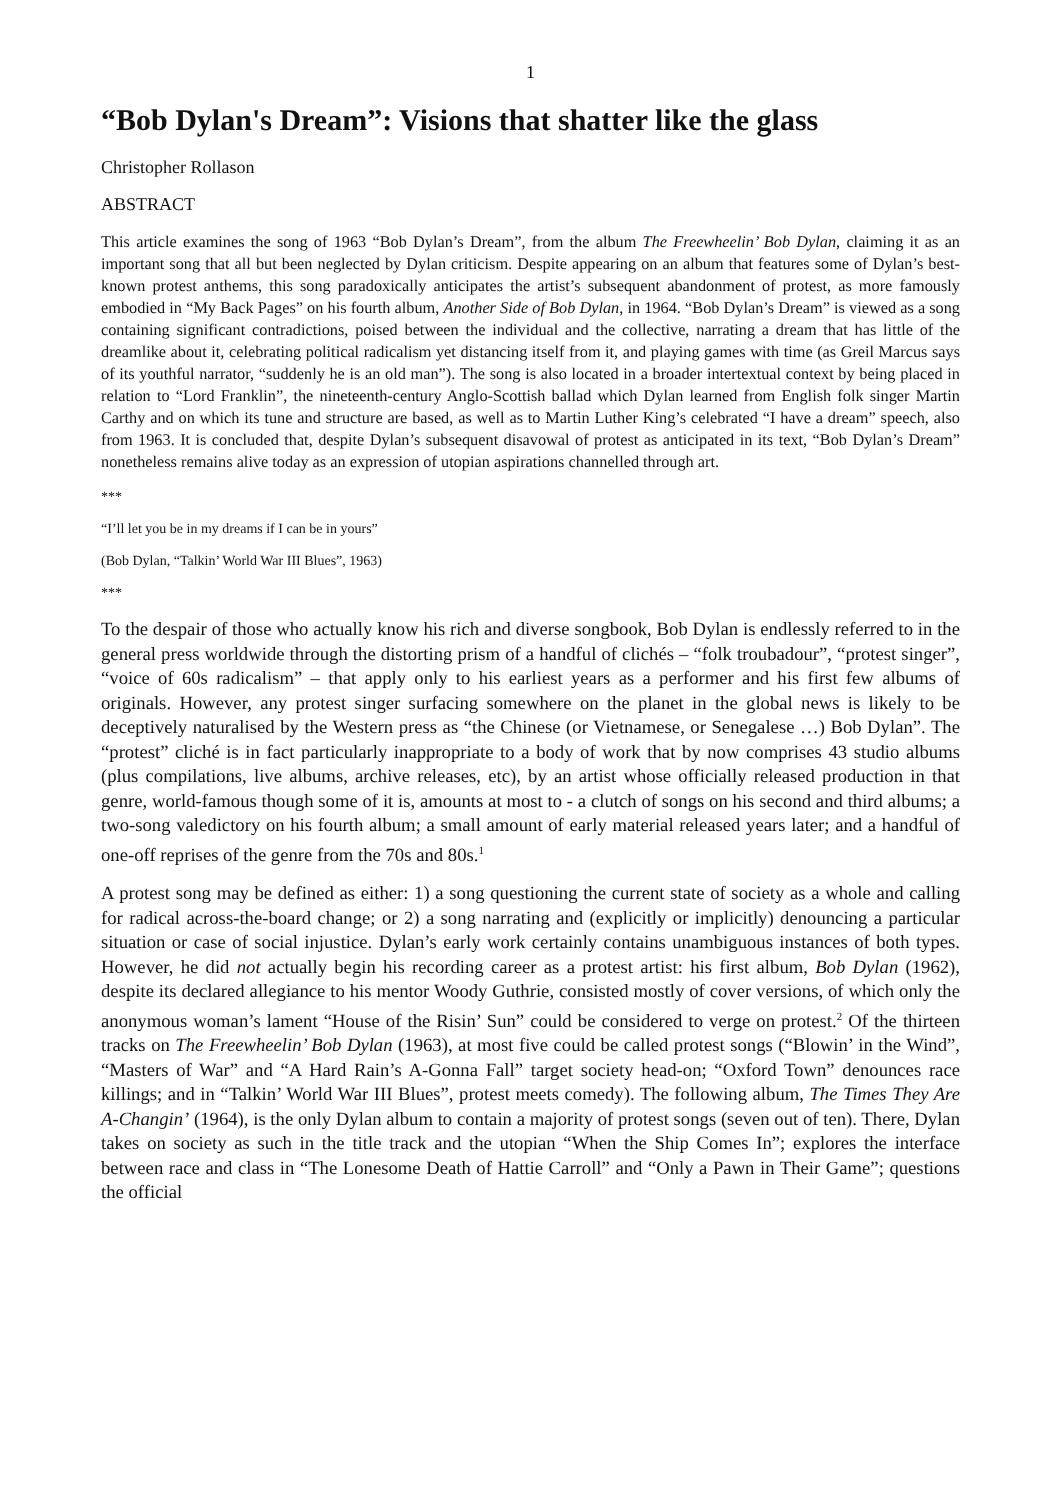1
“Bob Dylan's Dream”: Visions that shatter like the glass
Christopher Rollason
ABSTRACT
This article examines the song of 1963 “Bob Dylan’s Dream”, from the album The Freewheelin’ Bob Dylan, claiming it as an important song that all but been neglected by Dylan criticism. Despite appearing on an album that features some of Dylan’s best-known protest anthems, this song paradoxically anticipates the artist’s subsequent abandonment of protest, as more famously embodied in “My Back Pages” on his fourth album, Another Side of Bob Dylan, in 1964. “Bob Dylan’s Dream” is viewed as a song containing significant contradictions, poised between the individual and the collective, narrating a dream that has little of the dreamlike about it, celebrating political radicalism yet distancing itself from it, and playing games with time (as Greil Marcus says of its youthful narrator, “suddenly he is an old man”). The song is also located in a broader intertextual context by being placed in relation to “Lord Franklin”, the nineteenth-century Anglo-Scottish ballad which Dylan learned from English folk singer Martin Carthy and on which its tune and structure are based, as well as to Martin Luther King’s celebrated “I have a dream” speech, also from 1963. It is concluded that, despite Dylan’s subsequent disavowal of protest as anticipated in its text, “Bob Dylan’s Dream” nonetheless remains alive today as an expression of utopian aspirations channelled through art.
***
“I’ll let you be in my dreams if I can be in yours”
(Bob Dylan, “Talkin’ World War III Blues”, 1963)
***
To the despair of those who actually know his rich and diverse songbook, Bob Dylan is endlessly referred to in the general press worldwide through the distorting prism of a handful of clichés – “folk troubadour”, “protest singer”, “voice of 60s radicalism” – that apply only to his earliest years as a performer and his first few albums of originals. However, any protest singer surfacing somewhere on the planet in the global news is likely to be deceptively naturalised by the Western press as “the Chinese (or Vietnamese, or Senegalese …) Bob Dylan”. The “protest” cliché is in fact particularly inappropriate to a body of work that by now comprises 43 studio albums (plus compilations, live albums, archive releases, etc), by an artist whose officially released production in that genre, world-famous though some of it is, amounts at most to - a clutch of songs on his second and third albums; a two-song valedictory on his fourth album; a small amount of early material released years later; and a handful of one-off reprises of the genre from the 70s and 80s.<sup>1</sup>
A protest song may be defined as either: 1) a song questioning the current state of society as a whole and calling for radical across-the-board change; or 2) a song narrating and (explicitly or implicitly) denouncing a particular situation or case of social injustice. Dylan’s early work certainly contains unambiguous instances of both types. However, he did not actually begin his recording career as a protest artist: his first album, Bob Dylan (1962), despite its declared allegiance to his mentor Woody Guthrie, consisted mostly of cover versions, of which only the anonymous woman’s lament “House of the Risin’ Sun” could be considered to verge on protest.<sup>2</sup> Of the thirteen tracks on The Freewheelin’ Bob Dylan (1963), at most five could be called protest songs (“Blowin’ in the Wind”, “Masters of War” and “A Hard Rain’s A-Gonna Fall” target society head-on; “Oxford Town” denounces race killings; and in “Talkin’ World War III Blues”, protest meets comedy). The following album, The Times They Are A-Changin’ (1964), is the only Dylan album to contain a majority of protest songs (seven out of ten). There, Dylan takes on society as such in the title track and the utopian “When the Ship Comes In”; explores the interface between race and class in “The Lonesome Death of Hattie Carroll” and “Only a Pawn in Their Game”; questions the official